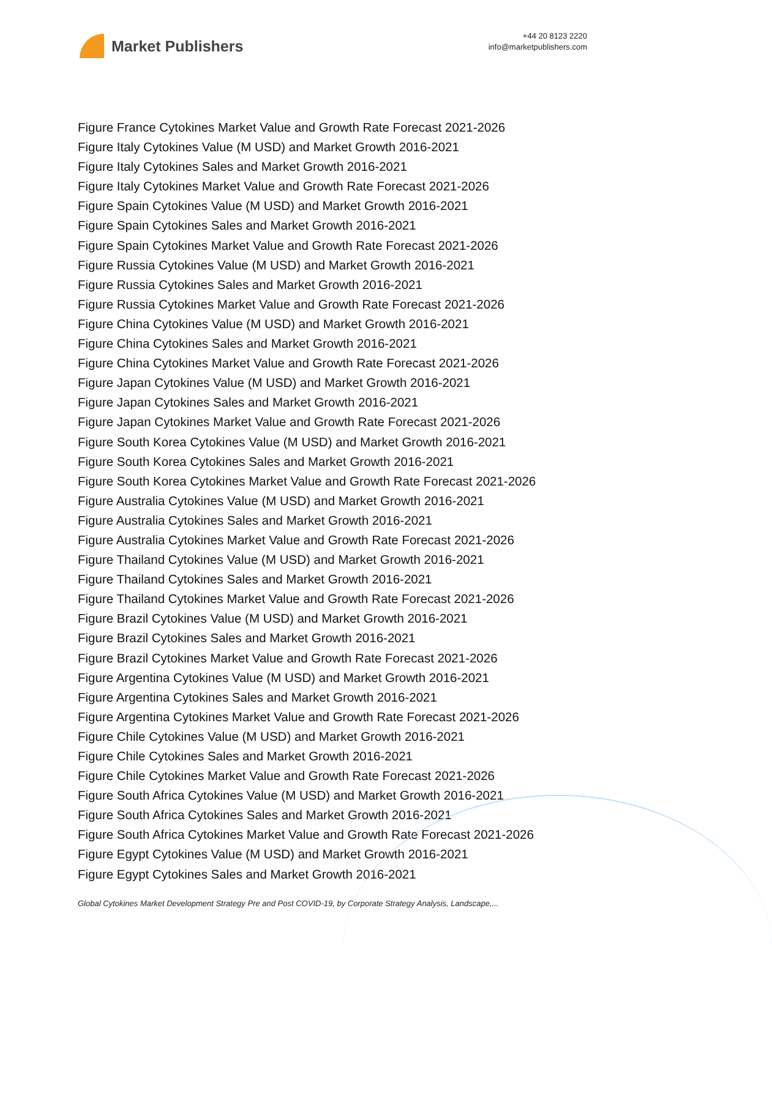Market Publishers
+44 20 8123 2220
info@marketpublishers.com
Figure France Cytokines Market Value and Growth Rate Forecast 2021-2026
Figure Italy Cytokines Value (M USD) and Market Growth 2016-2021
Figure Italy Cytokines Sales and Market Growth 2016-2021
Figure Italy Cytokines Market Value and Growth Rate Forecast 2021-2026
Figure Spain Cytokines Value (M USD) and Market Growth 2016-2021
Figure Spain Cytokines Sales and Market Growth 2016-2021
Figure Spain Cytokines Market Value and Growth Rate Forecast 2021-2026
Figure Russia Cytokines Value (M USD) and Market Growth 2016-2021
Figure Russia Cytokines Sales and Market Growth 2016-2021
Figure Russia Cytokines Market Value and Growth Rate Forecast 2021-2026
Figure China Cytokines Value (M USD) and Market Growth 2016-2021
Figure China Cytokines Sales and Market Growth 2016-2021
Figure China Cytokines Market Value and Growth Rate Forecast 2021-2026
Figure Japan Cytokines Value (M USD) and Market Growth 2016-2021
Figure Japan Cytokines Sales and Market Growth 2016-2021
Figure Japan Cytokines Market Value and Growth Rate Forecast 2021-2026
Figure South Korea Cytokines Value (M USD) and Market Growth 2016-2021
Figure South Korea Cytokines Sales and Market Growth 2016-2021
Figure South Korea Cytokines Market Value and Growth Rate Forecast 2021-2026
Figure Australia Cytokines Value (M USD) and Market Growth 2016-2021
Figure Australia Cytokines Sales and Market Growth 2016-2021
Figure Australia Cytokines Market Value and Growth Rate Forecast 2021-2026
Figure Thailand Cytokines Value (M USD) and Market Growth 2016-2021
Figure Thailand Cytokines Sales and Market Growth 2016-2021
Figure Thailand Cytokines Market Value and Growth Rate Forecast 2021-2026
Figure Brazil Cytokines Value (M USD) and Market Growth 2016-2021
Figure Brazil Cytokines Sales and Market Growth 2016-2021
Figure Brazil Cytokines Market Value and Growth Rate Forecast 2021-2026
Figure Argentina Cytokines Value (M USD) and Market Growth 2016-2021
Figure Argentina Cytokines Sales and Market Growth 2016-2021
Figure Argentina Cytokines Market Value and Growth Rate Forecast 2021-2026
Figure Chile Cytokines Value (M USD) and Market Growth 2016-2021
Figure Chile Cytokines Sales and Market Growth 2016-2021
Figure Chile Cytokines Market Value and Growth Rate Forecast 2021-2026
Figure South Africa Cytokines Value (M USD) and Market Growth 2016-2021
Figure South Africa Cytokines Sales and Market Growth 2016-2021
Figure South Africa Cytokines Market Value and Growth Rate Forecast 2021-2026
Figure Egypt Cytokines Value (M USD) and Market Growth 2016-2021
Figure Egypt Cytokines Sales and Market Growth 2016-2021
Global Cytokines Market Development Strategy Pre and Post COVID-19, by Corporate Strategy Analysis, Landscape,...